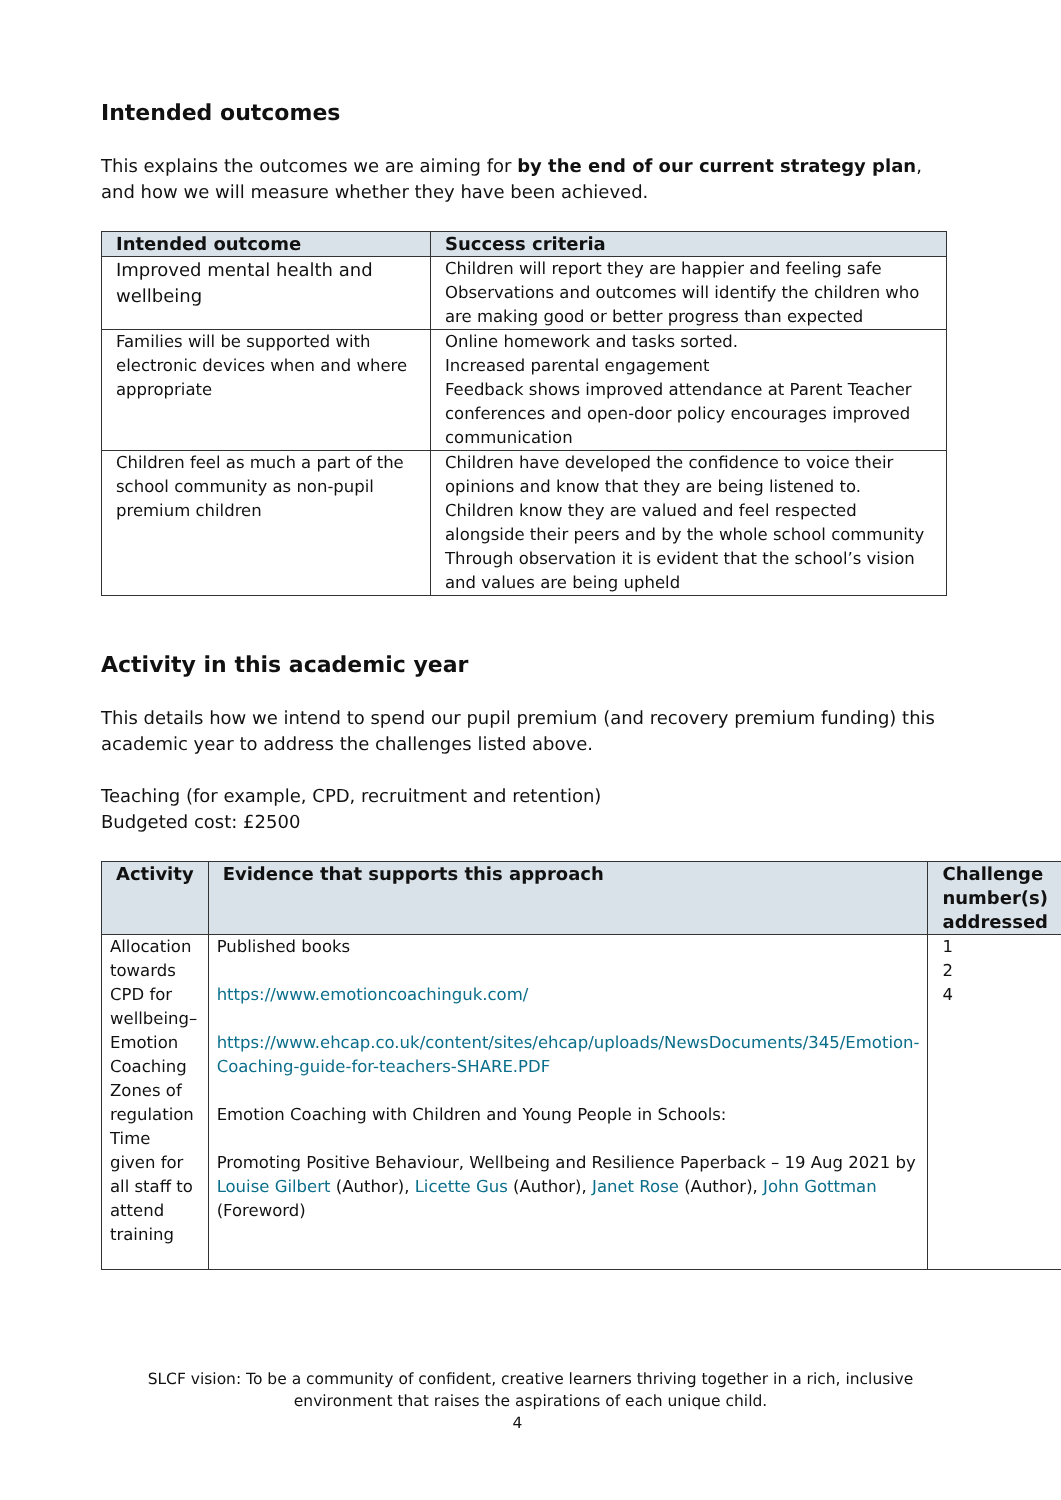Intended outcomes
This explains the outcomes we are aiming for by the end of our current strategy plan, and how we will measure whether they have been achieved.
| Intended outcome | Success criteria |
| --- | --- |
| Improved mental health and wellbeing | Children will report they are happier and feeling safe Observations and outcomes will identify the children who are making good or better progress than expected |
| Families will be supported with electronic devices when and where appropriate | Online homework and tasks sorted. Increased parental engagement Feedback shows improved attendance at Parent Teacher conferences and open-door policy encourages improved communication |
| Children feel as much a part of the school community as non-pupil premium children | Children have developed the confidence to voice their opinions and know that they are being listened to. Children know they are valued and feel respected alongside their peers and by the whole school community Through observation it is evident that the school’s vision and values are being upheld |
Activity in this academic year
This details how we intend to spend our pupil premium (and recovery premium funding) this academic year to address the challenges listed above.
Teaching (for example, CPD, recruitment and retention)
Budgeted cost: £2500
| Activity | Evidence that supports this approach | Challenge number(s) addressed |
| --- | --- | --- |
| Allocation towards CPD for wellbeing– Emotion Coaching Zones of regulation Time given for all staff to attend training | Published books https://www.emotioncoachinguk.com/ https://www.ehcap.co.uk/content/sites/ehcap/uploads/NewsDocuments/345/Emotion-Coaching-guide-for-teachers-SHARE.PDF Emotion Coaching with Children and Young People in Schools: Promoting Positive Behaviour, Wellbeing and Resilience Paperback – 19 Aug 2021 by Louise Gilbert (Author), Licette Gus (Author), Janet Rose (Author), John Gottman (Foreword) | 1 2 4 |
SLCF vision: To be a community of confident, creative learners thriving together in a rich, inclusive environment that raises the aspirations of each unique child.
4